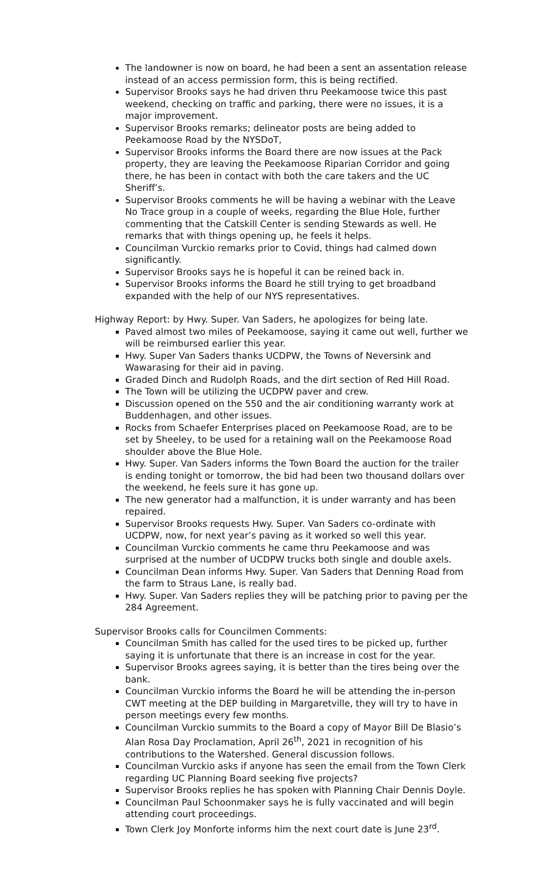The landowner is now on board, he had been a sent an assentation release instead of an access permission form, this is being rectified.
Supervisor Brooks says he had driven thru Peekamoose twice this past weekend, checking on traffic and parking, there were no issues, it is a major improvement.
Supervisor Brooks remarks; delineator posts are being added to Peekamoose Road by the NYSDoT,
Supervisor Brooks informs the Board there are now issues at the Pack property, they are leaving the Peekamoose Riparian Corridor and going there, he has been in contact with both the care takers and the UC Sheriff’s.
Supervisor Brooks comments he will be having a webinar with the Leave No Trace group in a couple of weeks, regarding the Blue Hole, further commenting that the Catskill Center is sending Stewards as well. He remarks that with things opening up, he feels it helps.
Councilman Vurckio remarks prior to Covid, things had calmed down significantly.
Supervisor Brooks says he is hopeful it can be reined back in.
Supervisor Brooks informs the Board he still trying to get broadband expanded with the help of our NYS representatives.
Highway Report: by Hwy. Super. Van Saders, he apologizes for being late.
Paved almost two miles of Peekamoose, saying it came out well, further we will be reimbursed earlier this year.
Hwy. Super Van Saders thanks UCDPW, the Towns of Neversink and Wawarasing for their aid in paving.
Graded Dinch and Rudolph Roads, and the dirt section of Red Hill Road.
The Town will be utilizing the UCDPW paver and crew.
Discussion opened on the 550 and the air conditioning warranty work at Buddenhagen, and other issues.
Rocks from Schaefer Enterprises placed on Peekamoose Road, are to be set by Sheeley, to be used for a retaining wall on the Peekamoose Road shoulder above the Blue Hole.
Hwy. Super. Van Saders informs the Town Board the auction for the trailer is ending tonight or tomorrow, the bid had been two thousand dollars over the weekend, he feels sure it has gone up.
The new generator had a malfunction, it is under warranty and has been repaired.
Supervisor Brooks requests Hwy. Super. Van Saders co-ordinate with UCDPW, now, for next year’s paving as it worked so well this year.
Councilman Vurckio comments he came thru Peekamoose and was surprised at the number of UCDPW trucks both single and double axels.
Councilman Dean informs Hwy. Super. Van Saders that Denning Road from the farm to Straus Lane, is really bad.
Hwy. Super. Van Saders replies they will be patching prior to paving per the 284 Agreement.
Supervisor Brooks calls for Councilmen Comments:
Councilman Smith has called for the used tires to be picked up, further saying it is unfortunate that there is an increase in cost for the year.
Supervisor Brooks agrees saying, it is better than the tires being over the bank.
Councilman Vurckio informs the Board he will be attending the in-person CWT meeting at the DEP building in Margaretville, they will try to have in person meetings every few months.
Councilman Vurckio summits to the Board a copy of Mayor Bill De Blasio’s Alan Rosa Day Proclamation, April 26<sup>th</sup>, 2021 in recognition of his contributions to the Watershed. General discussion follows.
Councilman Vurckio asks if anyone has seen the email from the Town Clerk regarding UC Planning Board seeking five projects?
Supervisor Brooks replies he has spoken with Planning Chair Dennis Doyle.
Councilman Paul Schoonmaker says he is fully vaccinated and will begin attending court proceedings.
Town Clerk Joy Monforte informs him the next court date is June 23<sup>rd</sup>.